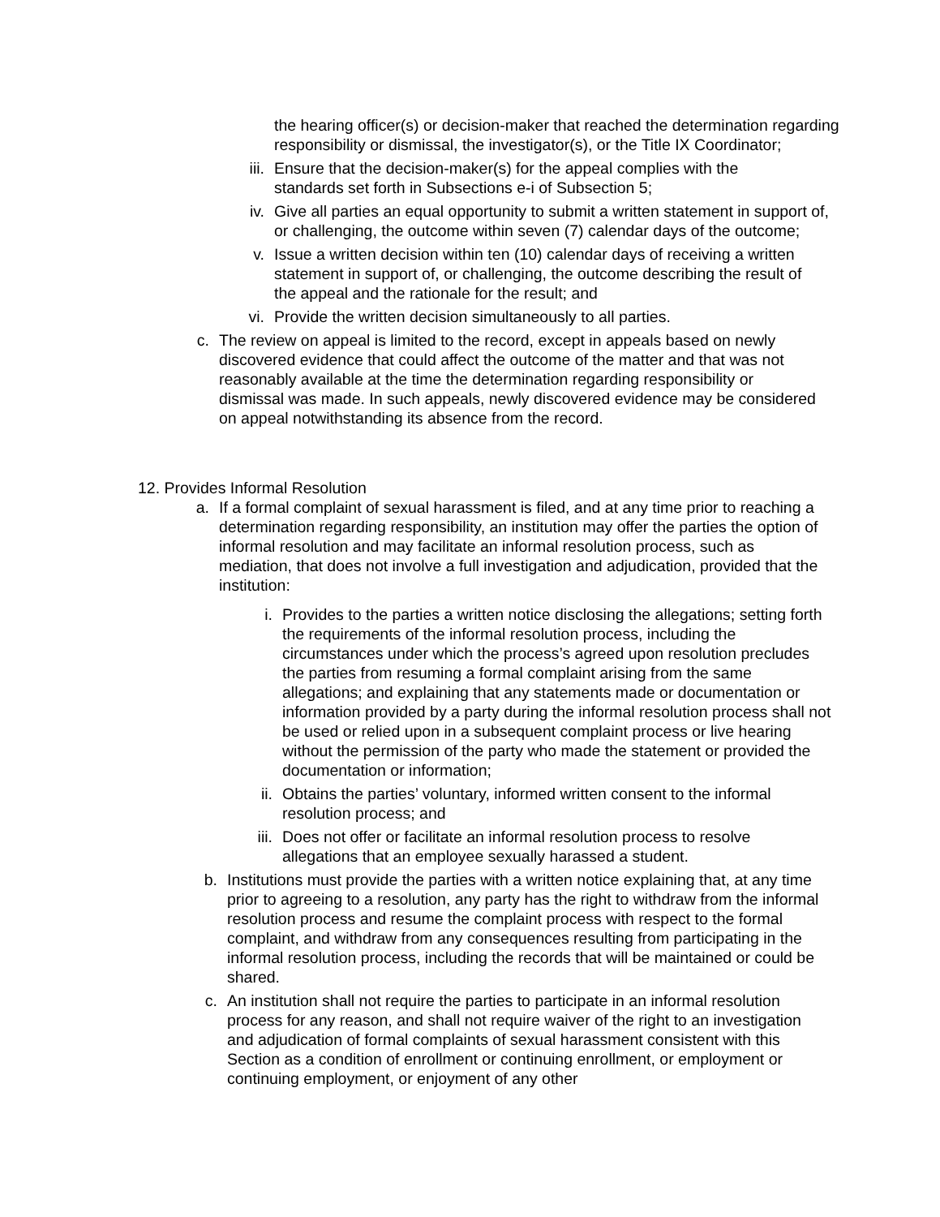the hearing officer(s) or decision-maker that reached the determination regarding responsibility or dismissal, the investigator(s), or the Title IX Coordinator;
iii.
Ensure that the decision-maker(s) for the appeal complies with the standards set forth in Subsections e-i of Subsection 5;
iv. Give all parties an equal opportunity to submit a written statement in support of, or challenging, the outcome within seven (7) calendar days of the outcome;
v. Issue a written decision within ten (10) calendar days of receiving a written statement in support of, or challenging, the outcome describing the result of the appeal and the rationale for the result; and
vi. Provide the written decision simultaneously to all parties.
c. The review on appeal is limited to the record, except in appeals based on newly discovered evidence that could affect the outcome of the matter and that was not reasonably available at the time the determination regarding responsibility or dismissal was made. In such appeals, newly discovered evidence may be considered on appeal notwithstanding its absence from the record.
12. Provides Informal Resolution
a. If a formal complaint of sexual harassment is filed, and at any time prior to reaching a determination regarding responsibility, an institution may offer the parties the option of informal resolution and may facilitate an informal resolution process, such as mediation, that does not involve a full investigation and adjudication, provided that the institution:
i. Provides to the parties a written notice disclosing the allegations; setting forth the requirements of the informal resolution process, including the circumstances under which the process’s agreed upon resolution precludes the parties from resuming a formal complaint arising from the same allegations; and explaining that any statements made or documentation or information provided by a party during the informal resolution process shall not be used or relied upon in a subsequent complaint process or live hearing without the permission of the party who made the statement or provided the documentation or information;
ii. Obtains the parties’ voluntary, informed written consent to the informal resolution process; and
iii.
Does not offer or facilitate an informal resolution process to resolve allegations that an employee sexually harassed a student.
b. Institutions must provide the parties with a written notice explaining that, at any time prior to agreeing to a resolution, any party has the right to withdraw from the informal resolution process and resume the complaint process with respect to the formal complaint, and withdraw from any consequences resulting from participating in the informal resolution process, including the records that will be maintained or could be shared.
c. An institution shall not require the parties to participate in an informal resolution process for any reason, and shall not require waiver of the right to an investigation and adjudication of formal complaints of sexual harassment consistent with this Section as a condition of enrollment or continuing enrollment, or employment or continuing employment, or enjoyment of any other